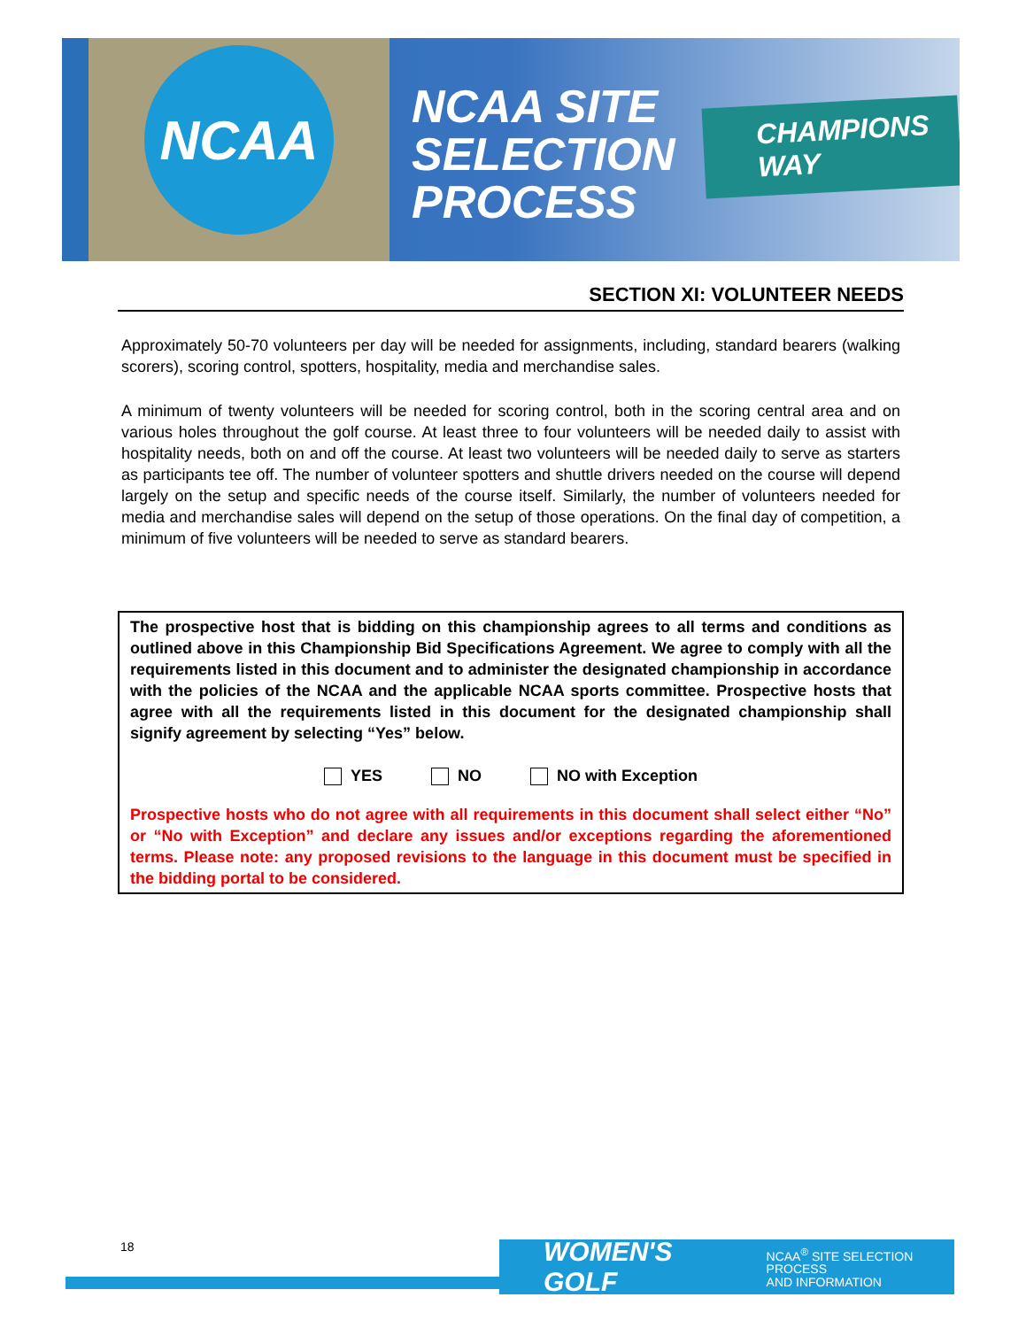NCAA
NCAA SITE
SELECTION
PROCESS
CHAMPIONS WAY
SECTION XI: VOLUNTEER NEEDS
Approximately 50-70 volunteers per day will be needed for assignments, including, standard bearers (walking scorers), scoring control, spotters, hospitality, media and merchandise sales.
A minimum of twenty volunteers will be needed for scoring control, both in the scoring central area and on various holes throughout the golf course. At least three to four volunteers will be needed daily to assist with hospitality needs, both on and off the course. At least two volunteers will be needed daily to serve as starters as participants tee off. The number of volunteer spotters and shuttle drivers needed on the course will depend largely on the setup and specific needs of the course itself. Similarly, the number of volunteers needed for media and merchandise sales will depend on the setup of those operations. On the final day of competition, a minimum of five volunteers will be needed to serve as standard bearers.
The prospective host that is bidding on this championship agrees to all terms and conditions as outlined above in this Championship Bid Specifications Agreement. We agree to comply with all the requirements listed in this document and to administer the designated championship in accordance with the policies of the NCAA and the applicable NCAA sports committee. Prospective hosts that agree with all the requirements listed in this document for the designated championship shall signify agreement by selecting “Yes” below.
YES NO NO with Exception
Prospective hosts who do not agree with all requirements in this document shall select either “No” or “No with Exception” and declare any issues and/or exceptions regarding the aforementioned terms. Please note: any proposed revisions to the language in this document must be specified in the bidding portal to be considered.
18
WOMEN'S GOLF NCAA<sup>®</sup> SITE SELECTION PROCESS
AND INFORMATION